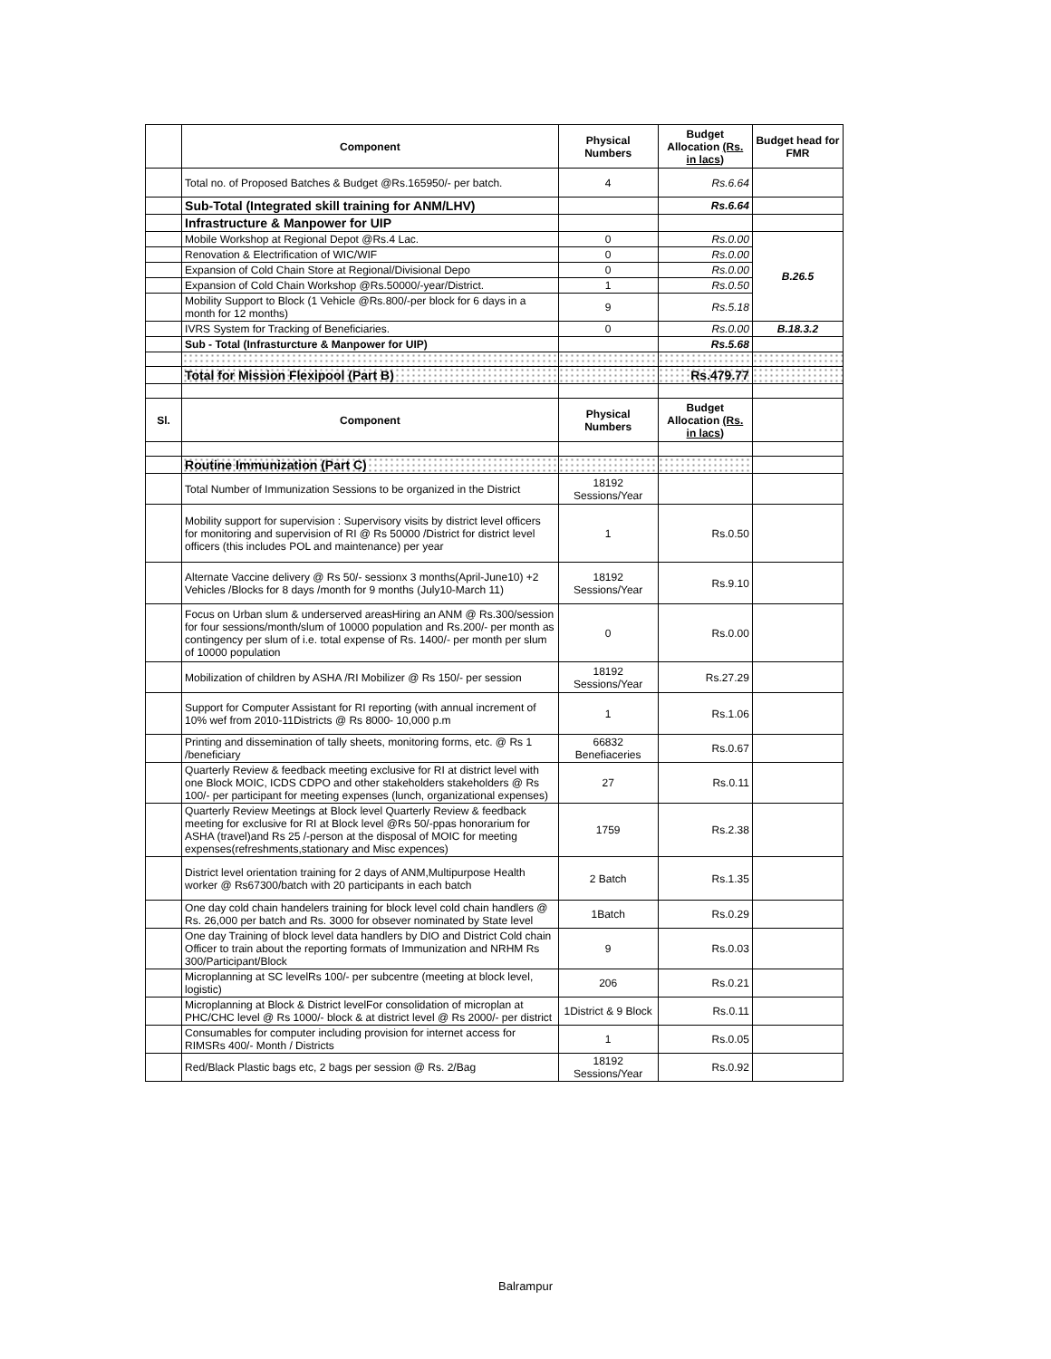| | Component | Physical Numbers | Budget Allocation (Rs. in lacs) | Budget head for FMR |
| --- | --- | --- | --- | --- |
| | Total no. of Proposed Batches & Budget @Rs.165950/- per batch. | 4 | Rs.6.64 | |
| | Sub-Total (Integrated skill training for ANM/LHV) | | Rs.6.64 | |
| | Infrastructure & Manpower for UIP | | | |
| | Mobile Workshop at Regional Depot @Rs.4 Lac. | 0 | Rs.0.00 | B.26.5 |
| | Renovation & Electrification of WIC/WIF | 0 | Rs.0.00 | |
| | Expansion of Cold Chain Store at Regional/Divisional Depo | 0 | Rs.0.00 | |
| | Expansion of Cold Chain Workshop @Rs.50000/-year/District. | 1 | Rs.0.50 | |
| | Mobility Support to Block (1 Vehicle @Rs.800/-per block for 6 days in a month for 12 months) | 9 | Rs.5.18 | |
| | IVRS System for Tracking of Beneficiaries. | 0 | Rs.0.00 | B.18.3.2 |
| | Sub - Total (Infrasturcture & Manpower for UIP) | | Rs.5.68 | |
| | Total for Mission Flexipool (Part B) | | Rs.479.77 | |
| Sl. | Component | Physical Numbers | Budget Allocation (Rs. in lacs) | |
| | Routine Immunization (Part C) | | | |
| | Total Number of Immunization Sessions to be organized in the District | 18192 Sessions/Year | | |
| | Mobility support for supervision : Supervisory visits by district level officers for monitoring and supervision of RI @ Rs 50000 /District for district level officers (this includes POL and maintenance) per year | 1 | Rs.0.50 | |
| | Alternate Vaccine delivery @ Rs 50/- sessionx 3 months(April-June10) +2 Vehicles /Blocks for 8 days /month for 9 months (July10-March 11) | 18192 Sessions/Year | Rs.9.10 | |
| | Focus on Urban slum & underserved areasHiring an ANM @ Rs.300/session for four sessions/month/slum of 10000 population and Rs.200/- per month as contingency per slum of i.e. total expense of Rs. 1400/- per month per slum of 10000 population | 0 | Rs.0.00 | |
| | Mobilization of children by ASHA /RI Mobilizer @ Rs 150/- per session | 18192 Sessions/Year | Rs.27.29 | |
| | Support for Computer Assistant for RI reporting (with annual increment of 10% wef from 2010-11Districts @ Rs 8000- 10,000 p.m | 1 | Rs.1.06 | |
| | Printing and dissemination of tally sheets, monitoring forms, etc. @ Rs 1 /beneficiary | 66832 Benefiaceries | Rs.0.67 | |
| | Quarterly Review & feedback meeting exclusive for RI at district level with one Block MOIC, ICDS CDPO and other stakeholders stakeholders @ Rs 100/- per participant for meeting expenses (lunch, organizational expenses) | 27 | Rs.0.11 | |
| | Quarterly Review Meetings at Block level Quarterly Review & feedback meeting for exclusive for RI at Block level @Rs 50/-ppas honorarium for ASHA (travel)and Rs 25 /-person at the disposal of MOIC for meeting expenses(refreshments,stationary and Misc expences) | 1759 | Rs.2.38 | |
| | District level orientation training for 2 days of ANM,Multipurpose Health worker @ Rs67300/batch with 20 participants in each batch | 2 Batch | Rs.1.35 | |
| | One day cold chain handelers training for block level cold chain handlers @ Rs. 26,000 per batch and Rs. 3000 for obsever nominated by State level | 1Batch | Rs.0.29 | |
| | One day Training of block level data handlers by DIO and District Cold chain Officer to train about the reporting formats of Immunization and NRHM Rs 300/Participant/Block | 9 | Rs.0.03 | |
| | Microplanning at SC levelRs 100/- per subcentre (meeting at block level, logistic) | 206 | Rs.0.21 | |
| | Microplanning at Block & District levelFor consolidation of microplan at PHC/CHC level @ Rs 1000/- block & at district level @ Rs 2000/- per district | 1District & 9 Block | Rs.0.11 | |
| | Consumables for computer including provision for internet access for RIMSRs 400/- Month / Districts | 1 | Rs.0.05 | |
| | Red/Black Plastic bags etc, 2 bags per session @ Rs. 2/Bag | 18192 Sessions/Year | Rs.0.92 | |
Balrampur